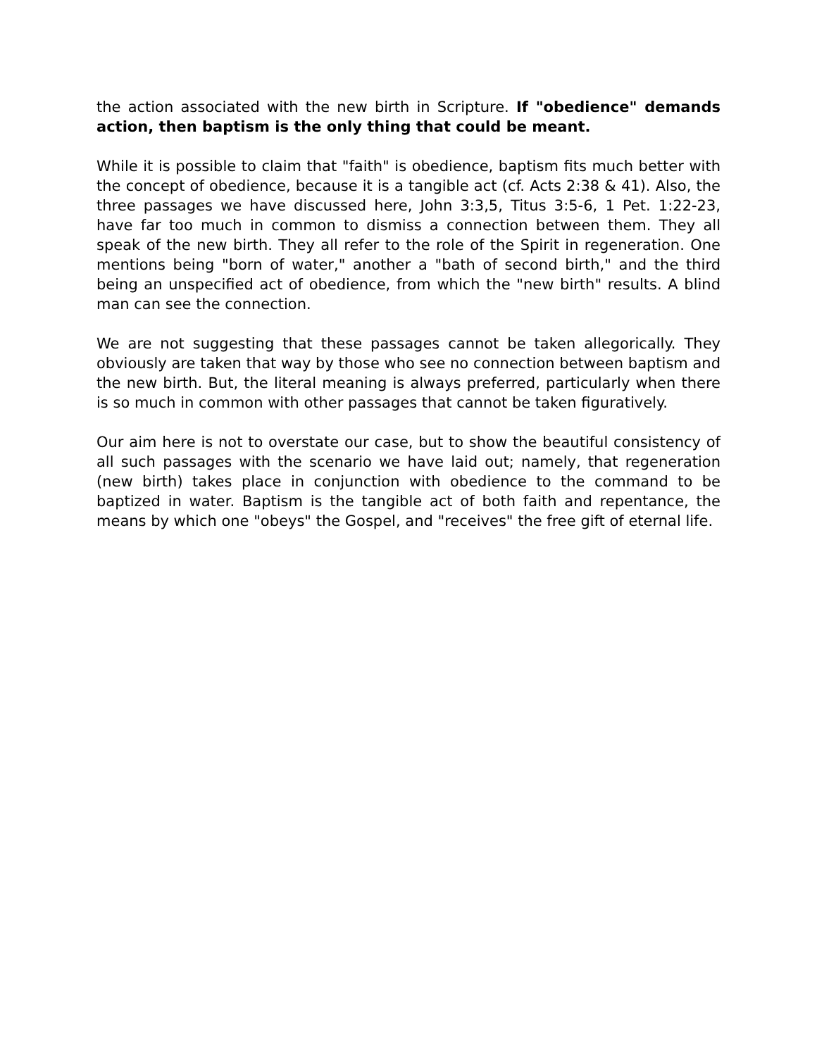the action associated with the new birth in Scripture. If "obedience" demands action, then baptism is the only thing that could be meant.
While it is possible to claim that "faith" is obedience, baptism fits much better with the concept of obedience, because it is a tangible act (cf. Acts 2:38 & 41). Also, the three passages we have discussed here, John 3:3,5, Titus 3:5-6, 1 Pet. 1:22-23, have far too much in common to dismiss a connection between them. They all speak of the new birth. They all refer to the role of the Spirit in regeneration. One mentions being "born of water," another a "bath of second birth," and the third being an unspecified act of obedience, from which the "new birth" results. A blind man can see the connection.
We are not suggesting that these passages cannot be taken allegorically. They obviously are taken that way by those who see no connection between baptism and the new birth. But, the literal meaning is always preferred, particularly when there is so much in common with other passages that cannot be taken figuratively.
Our aim here is not to overstate our case, but to show the beautiful consistency of all such passages with the scenario we have laid out; namely, that regeneration (new birth) takes place in conjunction with obedience to the command to be baptized in water. Baptism is the tangible act of both faith and repentance, the means by which one "obeys" the Gospel, and "receives" the free gift of eternal life.